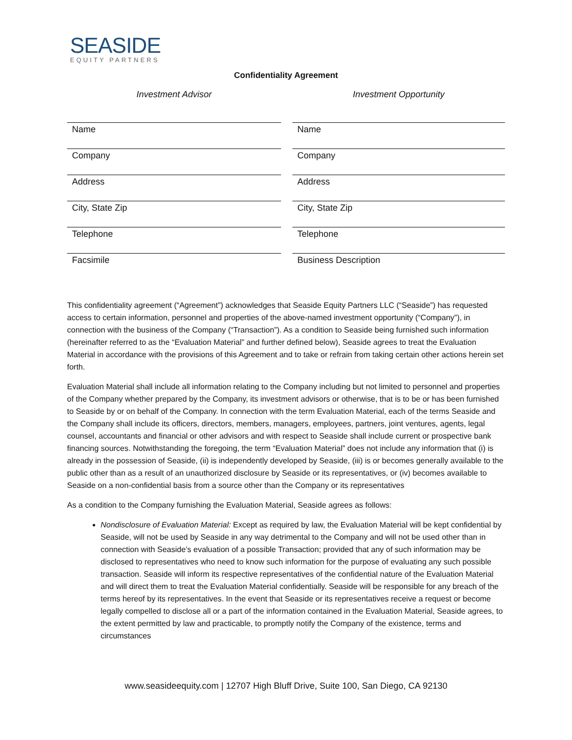SEASIDE
EQUITY PARTNERS
Confidentiality Agreement
Investment Advisor
Name
Company
Address
City, State Zip
Telephone
Facsimile
Investment Opportunity
Name
Company
Address
City, State Zip
Telephone
Business Description
This confidentiality agreement (“Agreement”) acknowledges that Seaside Equity Partners LLC (“Seaside”) has requested access to certain information, personnel and properties of the above-named investment opportunity (“Company”), in connection with the business of the Company (“Transaction”). As a condition to Seaside being furnished such information (hereinafter referred to as the “Evaluation Material” and further defined below), Seaside agrees to treat the Evaluation Material in accordance with the provisions of this Agreement and to take or refrain from taking certain other actions herein set forth.
Evaluation Material shall include all information relating to the Company including but not limited to personnel and properties of the Company whether prepared by the Company, its investment advisors or otherwise, that is to be or has been furnished to Seaside by or on behalf of the Company. In connection with the term Evaluation Material, each of the terms Seaside and the Company shall include its officers, directors, members, managers, employees, partners, joint ventures, agents, legal counsel, accountants and financial or other advisors and with respect to Seaside shall include current or prospective bank financing sources. Notwithstanding the foregoing, the term “Evaluation Material” does not include any information that (i) is already in the possession of Seaside, (ii) is independently developed by Seaside, (iii) is or becomes generally available to the public other than as a result of an unauthorized disclosure by Seaside or its representatives, or (iv) becomes available to Seaside on a non-confidential basis from a source other than the Company or its representatives
As a condition to the Company furnishing the Evaluation Material, Seaside agrees as follows:
Nondisclosure of Evaluation Material: Except as required by law, the Evaluation Material will be kept confidential by Seaside, will not be used by Seaside in any way detrimental to the Company and will not be used other than in connection with Seaside’s evaluation of a possible Transaction; provided that any of such information may be disclosed to representatives who need to know such information for the purpose of evaluating any such possible transaction. Seaside will inform its respective representatives of the confidential nature of the Evaluation Material and will direct them to treat the Evaluation Material confidentially. Seaside will be responsible for any breach of the terms hereof by its representatives. In the event that Seaside or its representatives receive a request or become legally compelled to disclose all or a part of the information contained in the Evaluation Material, Seaside agrees, to the extent permitted by law and practicable, to promptly notify the Company of the existence, terms and circumstances
www.seasideequity.com | 12707 High Bluff Drive, Suite 100, San Diego, CA 92130